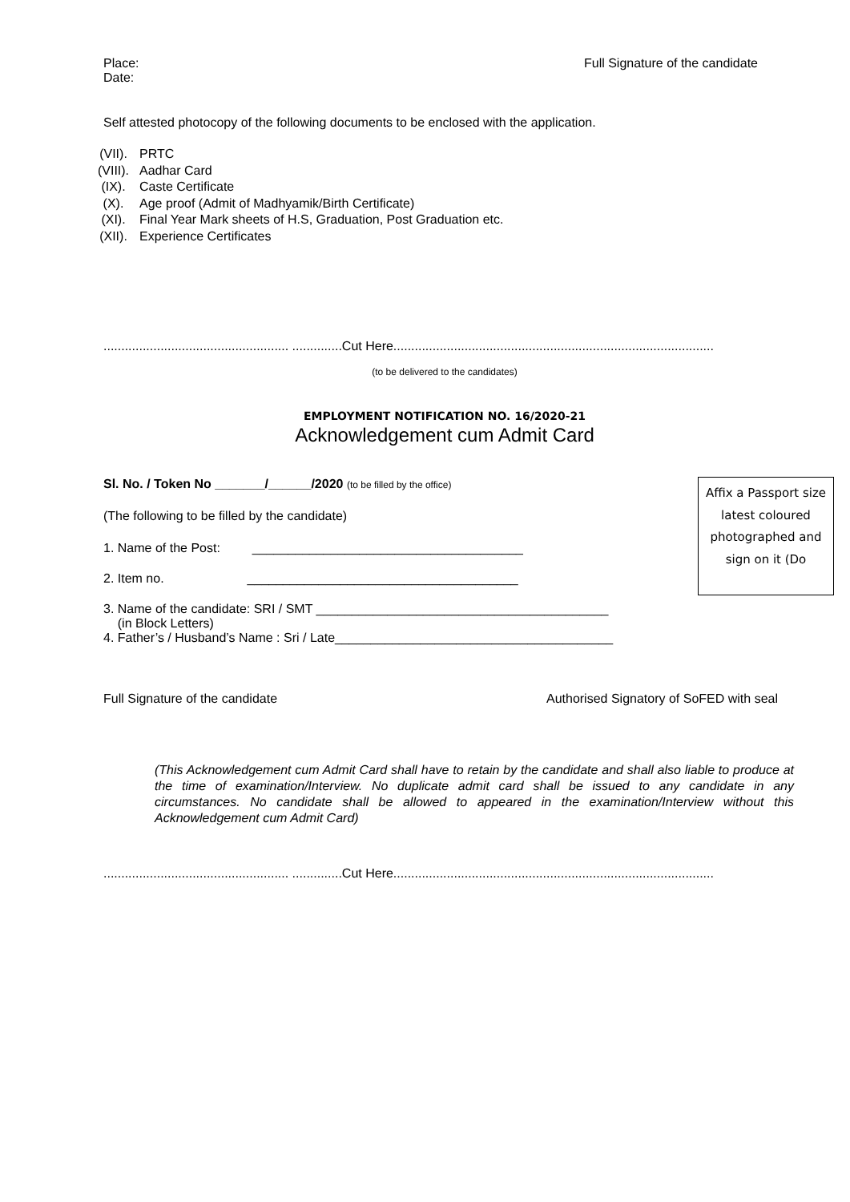Place:
Date:
Full Signature of the candidate
Self attested photocopy of the following documents to be enclosed with the application.
(VII). PRTC
(VIII). Aadhar Card
(IX). Caste Certificate
(X). Age proof (Admit of Madhyamik/Birth Certificate)
(XI). Final Year Mark sheets of H.S, Graduation, Post Graduation etc.
(XII). Experience Certificates
.................................................... ..............Cut Here..........................................................................................
(to be delivered to the candidates)
EMPLOYMENT NOTIFICATION NO. 16/2020-21
Acknowledgement cum Admit Card
Affix a Passport size latest coloured photographed and sign on it (Do
Sl. No. / Token No _______/______/2020 (to be filled by the office)
(The following to be filled by the candidate)
1. Name of the Post: ______________________________________
2. Item no. ______________________________________
3. Name of the candidate: SRI / SMT _________________________________________
(in Block Letters)
4. Father’s / Husband’s Name : Sri / Late_______________________________________
Full Signature of the candidate
Authorised Signatory of SoFED with seal
(This Acknowledgement cum Admit Card shall have to retain by the candidate and shall also liable to produce at the time of examination/Interview. No duplicate admit card shall be issued to any candidate in any circumstances. No candidate shall be allowed to appeared in the examination/Interview without this Acknowledgement cum Admit Card)
.................................................... ..............Cut Here..........................................................................................